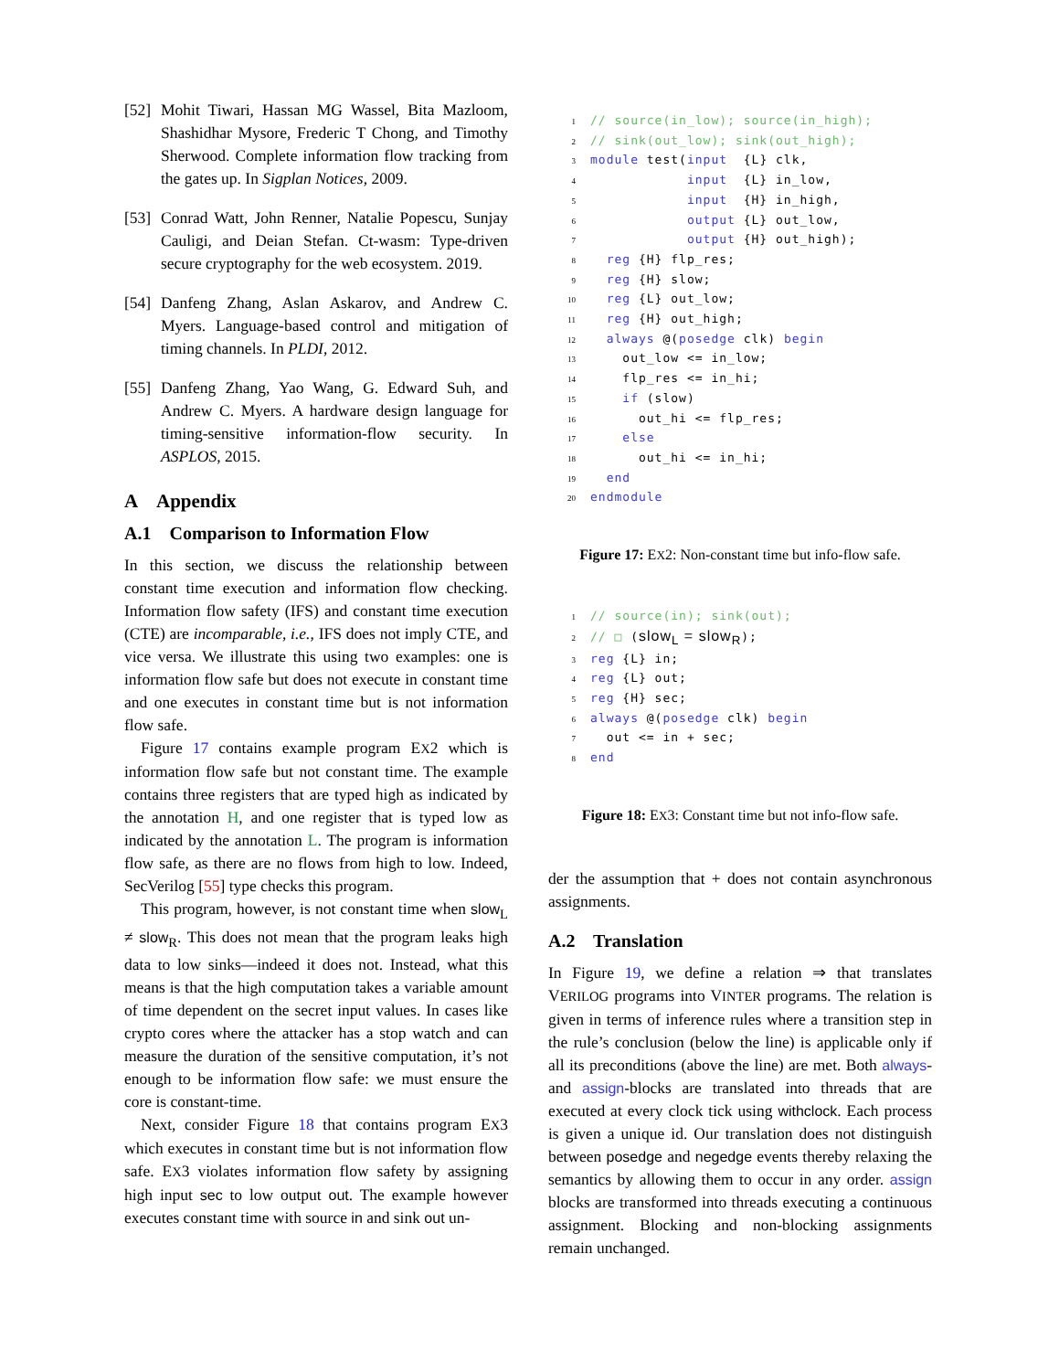[52] Mohit Tiwari, Hassan MG Wassel, Bita Mazloom, Shashidhar Mysore, Frederic T Chong, and Timothy Sherwood. Complete information flow tracking from the gates up. In Sigplan Notices, 2009.
[53] Conrad Watt, John Renner, Natalie Popescu, Sunjay Cauligi, and Deian Stefan. Ct-wasm: Type-driven secure cryptography for the web ecosystem. 2019.
[54] Danfeng Zhang, Aslan Askarov, and Andrew C. Myers. Language-based control and mitigation of timing channels. In PLDI, 2012.
[55] Danfeng Zhang, Yao Wang, G. Edward Suh, and Andrew C. Myers. A hardware design language for timing-sensitive information-flow security. In ASPLOS, 2015.
A Appendix
A.1 Comparison to Information Flow
In this section, we discuss the relationship between constant time execution and information flow checking. Information flow safety (IFS) and constant time execution (CTE) are incomparable, i.e., IFS does not imply CTE, and vice versa. We illustrate this using two examples: one is information flow safe but does not execute in constant time and one executes in constant time but is not information flow safe.
Figure 17 contains example program EX2 which is information flow safe but not constant time. The example contains three registers that are typed high as indicated by the annotation H, and one register that is typed low as indicated by the annotation L. The program is information flow safe, as there are no flows from high to low. Indeed, SecVerilog [55] type checks this program.
This program, however, is not constant time when slow<sub>L</sub> ≠ slow<sub>R</sub>. This does not mean that the program leaks high data to low sinks—indeed it does not. Instead, what this means is that the high computation takes a variable amount of time dependent on the secret input values. In cases like crypto cores where the attacker has a stop watch and can measure the duration of the sensitive computation, it’s not enough to be information flow safe: we must ensure the core is constant-time.
Next, consider Figure 18 that contains program EX3 which executes in constant time but is not information flow safe. EX3 violates information flow safety by assigning high input sec to low output out. The example however executes constant time with source in and sink out un-
1// source(in_low); source(in_high);
2// sink(out_low); sink(out_high);
3 module test(input  {L} clk,
4            input  {L} in_low,
5            input  {H} in_high,
6            output {L} out_low,
7            output {H} out_high);
8  reg {H} flp_res;
9  reg {H} slow;
10  reg {L} out_low;
11  reg {H} out_high;
12  always @(posedge clk) begin
13    out_low <= in_low;
14    flp_res <= in_hi;
15    if (slow)
16      out_hi <= flp_res;
17    else
18      out_hi <= in_hi;
19  end
20 endmodule
Figure 17: EX2: Non-constant time but info-flow safe.
1// source(in); sink(out);
2// □ (slowL = slowR);
3 reg {L} in;
4 reg {L} out;
5 reg {H} sec;
6 always @(posedge clk) begin
7  out <= in + sec;
8 end
Figure 18: EX3: Constant time but not info-flow safe.
der the assumption that + does not contain asynchronous assignments.
A.2 Translation
In Figure 19, we define a relation ⇒ that translates VERILOG programs into VINTER programs. The relation is given in terms of inference rules where a transition step in the rule’s conclusion (below the line) is applicable only if all its preconditions (above the line) are met. Both always- and assign-blocks are translated into threads that are executed at every clock tick using withclock. Each process is given a unique id. Our translation does not distinguish between posedge and negedge events thereby relaxing the semantics by allowing them to occur in any order. assign blocks are transformed into threads executing a continuous assignment. Blocking and non-blocking assignments remain unchanged.